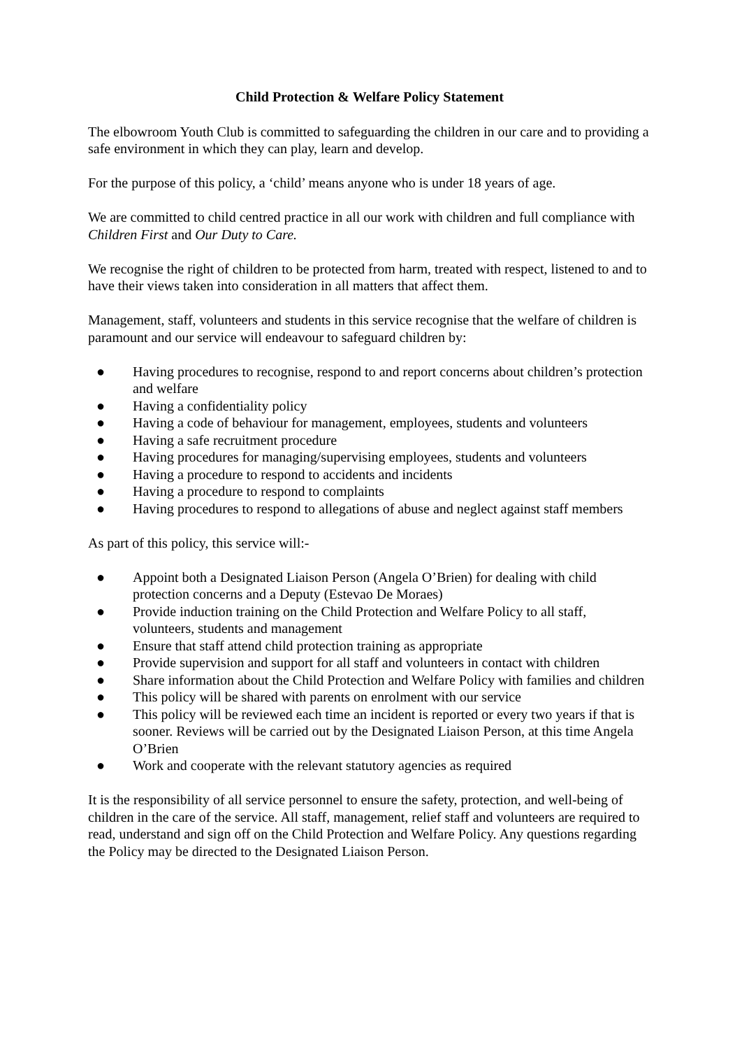Child Protection & Welfare Policy Statement
The elbowroom Youth Club is committed to safeguarding the children in our care and to providing a safe environment in which they can play, learn and develop.
For the purpose of this policy, a ‘child’ means anyone who is under 18 years of age.
We are committed to child centred practice in all our work with children and full compliance with Children First and Our Duty to Care.
We recognise the right of children to be protected from harm, treated with respect, listened to and to have their views taken into consideration in all matters that affect them.
Management, staff, volunteers and students in this service recognise that the welfare of children is paramount and our service will endeavour to safeguard children by:
● Having procedures to recognise, respond to and report concerns about children’s protection and welfare
● Having a confidentiality policy
● Having a code of behaviour for management, employees, students and volunteers
● Having a safe recruitment procedure
● Having procedures for managing/supervising employees, students and volunteers
● Having a procedure to respond to accidents and incidents
● Having a procedure to respond to complaints
● Having procedures to respond to allegations of abuse and neglect against staff members
As part of this policy, this service will:-
● Appoint both a Designated Liaison Person (Angela O’Brien) for dealing with child protection concerns and a Deputy (Estevao De Moraes)
● Provide induction training on the Child Protection and Welfare Policy to all staff, volunteers, students and management
● Ensure that staff attend child protection training as appropriate
● Provide supervision and support for all staff and volunteers in contact with children
● Share information about the Child Protection and Welfare Policy with families and children
● This policy will be shared with parents on enrolment with our service
● This policy will be reviewed each time an incident is reported or every two years if that is sooner. Reviews will be carried out by the Designated Liaison Person, at this time Angela O’Brien
● Work and cooperate with the relevant statutory agencies as required
It is the responsibility of all service personnel to ensure the safety, protection, and well-being of children in the care of the service. All staff, management, relief staff and volunteers are required to read, understand and sign off on the Child Protection and Welfare Policy. Any questions regarding the Policy may be directed to the Designated Liaison Person.